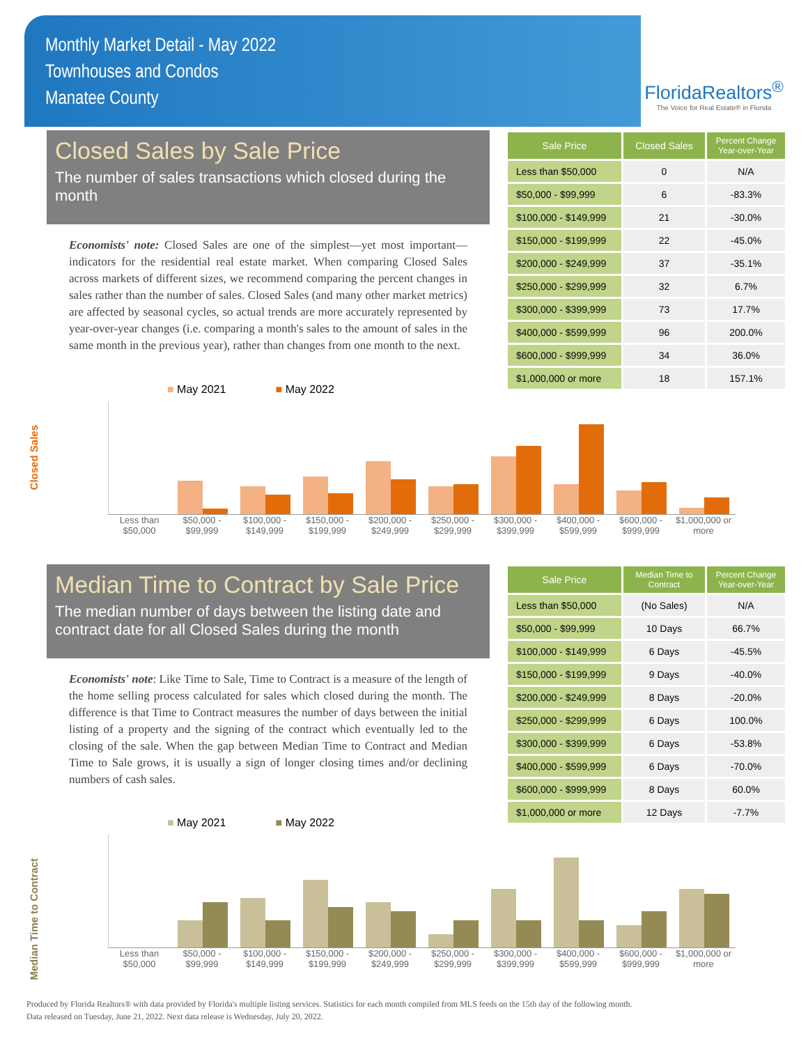Monthly Market Detail - May 2022
Townhouses and Condos
Manatee County
FloridaRealtors<sup>®</sup>
The Voice for Real Estate® in Florida
Closed Sales by Sale Price
The number of sales transactions which closed during the month
Economists' note: Closed Sales are one of the simplest—yet most important—indicators for the residential real estate market. When comparing Closed Sales across markets of different sizes, we recommend comparing the percent changes in sales rather than the number of sales. Closed Sales (and many other market metrics) are affected by seasonal cycles, so actual trends are more accurately represented by year-over-year changes (i.e. comparing a month's sales to the amount of sales in the same month in the previous year), rather than changes from one month to the next.
| Sale Price | Closed Sales | Percent Change Year-over-Year |
| --- | --- | --- |
| Less than $50,000 | 0 | N/A |
| $50,000 - $99,999 | 6 | -83.3% |
| $100,000 - $149,999 | 21 | -30.0% |
| $150,000 - $199,999 | 22 | -45.0% |
| $200,000 - $249,999 | 37 | -35.1% |
| $250,000 - $299,999 | 32 | 6.7% |
| $300,000 - $399,999 | 73 | 17.7% |
| $400,000 - $599,999 | 96 | 200.0% |
| $600,000 - $999,999 | 34 | 36.0% |
| $1,000,000 or more | 18 | 157.1% |
Closed Sales
■ May 2021 ■ May 2022
Less than $50,000 $50,000 - $99,999 $100,000 - $149,999 $150,000 - $199,999 $200,000 - $249,999 $250,000 - $299,999 $300,000 - $399,999 $400,000 - $599,999 $600,000 - $999,999 $1,000,000 or more
Median Time to Contract by Sale Price
The median number of days between the listing date and contract date for all Closed Sales during the month
Economists' note: Like Time to Sale, Time to Contract is a measure of the length of the home selling process calculated for sales which closed during the month. The difference is that Time to Contract measures the number of days between the initial listing of a property and the signing of the contract which eventually led to the closing of the sale. When the gap between Median Time to Contract and Median Time to Sale grows, it is usually a sign of longer closing times and/or declining numbers of cash sales.
| Sale Price | Median Time to Contract | Percent Change Year-over-Year |
| --- | --- | --- |
| Less than $50,000 | (No Sales) | N/A |
| $50,000 - $99,999 | 10 Days | 66.7% |
| $100,000 - $149,999 | 6 Days | -45.5% |
| $150,000 - $199,999 | 9 Days | -40.0% |
| $200,000 - $249,999 | 8 Days | -20.0% |
| $250,000 - $299,999 | 6 Days | 100.0% |
| $300,000 - $399,999 | 6 Days | -53.8% |
| $400,000 - $599,999 | 6 Days | -70.0% |
| $600,000 - $999,999 | 8 Days | 60.0% |
| $1,000,000 or more | 12 Days | -7.7% |
Median Time to Contract
■ May 2021 ■ May 2022
Less than $50,000 $50,000 - $99,999 $100,000 - $149,999 $150,000 - $199,999 $200,000 - $249,999 $250,000 - $299,999 $300,000 - $399,999 $400,000 - $599,999 $600,000 - $999,999 $1,000,000 or more
Produced by Florida Realtors® with data provided by Florida's multiple listing services. Statistics for each month compiled from MLS feeds on the 15th day of the following month.
Data released on Tuesday, June 21, 2022. Next data release is Wednesday, July 20, 2022.